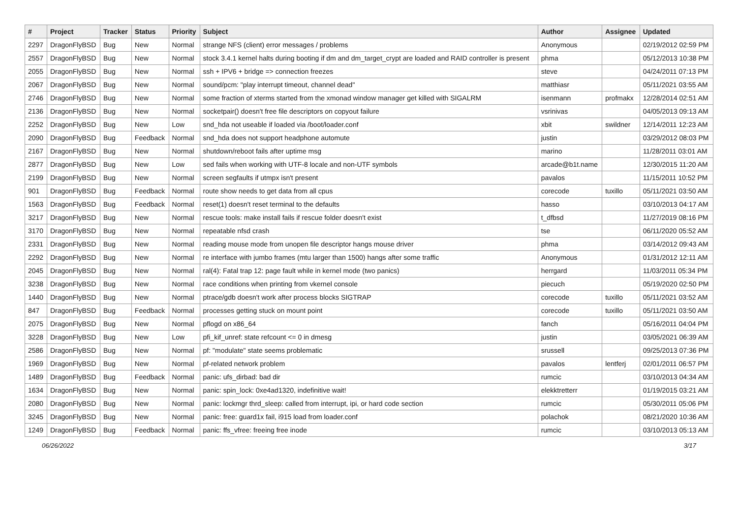| # | Project | Tracker | Status | Priority | Subject | Author | Assignee | Updated |
| --- | --- | --- | --- | --- | --- | --- | --- | --- |
| 2297 | DragonFlyBSD | Bug | New | Normal | strange NFS (client) error messages / problems | Anonymous | | 02/19/2012 02:59 PM |
| 2557 | DragonFlyBSD | Bug | New | Normal | stock 3.4.1 kernel halts during booting if dm and dm_target_crypt are loaded and RAID controller is present | phma | | 05/12/2013 10:38 PM |
| 2055 | DragonFlyBSD | Bug | New | Normal | ssh + IPV6 + bridge => connection freezes | steve | | 04/24/2011 07:13 PM |
| 2067 | DragonFlyBSD | Bug | New | Normal | sound/pcm: "play interrupt timeout, channel dead" | matthiasr | | 05/11/2021 03:55 AM |
| 2746 | DragonFlyBSD | Bug | New | Normal | some fraction of xterms started from the xmonad window manager get killed with SIGALRM | isenmann | profmakx | 12/28/2014 02:51 AM |
| 2136 | DragonFlyBSD | Bug | New | Normal | socketpair() doesn't free file descriptors on copyout failure | vsrinivas | | 04/05/2013 09:13 AM |
| 2252 | DragonFlyBSD | Bug | New | Low | snd_hda not useable if loaded via /boot/loader.conf | xbit | swildner | 12/14/2011 12:23 AM |
| 2090 | DragonFlyBSD | Bug | Feedback | Normal | snd_hda does not support headphone automute | justin | | 03/29/2012 08:03 PM |
| 2167 | DragonFlyBSD | Bug | New | Normal | shutdown/reboot fails after uptime msg | marino | | 11/28/2011 03:01 AM |
| 2877 | DragonFlyBSD | Bug | New | Low | sed fails when working with UTF-8 locale and non-UTF symbols | arcade@b1t.name | | 12/30/2015 11:20 AM |
| 2199 | DragonFlyBSD | Bug | New | Normal | screen segfaults if utmpx isn't present | pavalos | | 11/15/2011 10:52 PM |
| 901 | DragonFlyBSD | Bug | Feedback | Normal | route show needs to get data from all cpus | corecode | tuxillo | 05/11/2021 03:50 AM |
| 1563 | DragonFlyBSD | Bug | Feedback | Normal | reset(1) doesn't reset terminal to the defaults | hasso | | 03/10/2013 04:17 AM |
| 3217 | DragonFlyBSD | Bug | New | Normal | rescue tools: make install fails if rescue folder doesn't exist | t_dfbsd | | 11/27/2019 08:16 PM |
| 3170 | DragonFlyBSD | Bug | New | Normal | repeatable nfsd crash | tse | | 06/11/2020 05:52 AM |
| 2331 | DragonFlyBSD | Bug | New | Normal | reading mouse mode from unopen file descriptor hangs mouse driver | phma | | 03/14/2012 09:43 AM |
| 2292 | DragonFlyBSD | Bug | New | Normal | re interface with jumbo frames (mtu larger than 1500) hangs after some traffic | Anonymous | | 01/31/2012 12:11 AM |
| 2045 | DragonFlyBSD | Bug | New | Normal | ral(4): Fatal trap 12: page fault while in kernel mode (two panics) | herrgard | | 11/03/2011 05:34 PM |
| 3238 | DragonFlyBSD | Bug | New | Normal | race conditions when printing from vkernel console | piecuch | | 05/19/2020 02:50 PM |
| 1440 | DragonFlyBSD | Bug | New | Normal | ptrace/gdb doesn't work after process blocks SIGTRAP | corecode | tuxillo | 05/11/2021 03:52 AM |
| 847 | DragonFlyBSD | Bug | Feedback | Normal | processes getting stuck on mount point | corecode | tuxillo | 05/11/2021 03:50 AM |
| 2075 | DragonFlyBSD | Bug | New | Normal | pflogd on x86_64 | fanch | | 05/16/2011 04:04 PM |
| 3228 | DragonFlyBSD | Bug | New | Low | pfi_kif_unref: state refcount <= 0 in dmesg | justin | | 03/05/2021 06:39 AM |
| 2586 | DragonFlyBSD | Bug | New | Normal | pf: "modulate" state seems problematic | srussell | | 09/25/2013 07:36 PM |
| 1969 | DragonFlyBSD | Bug | New | Normal | pf-related network problem | pavalos | lentferj | 02/01/2011 06:57 PM |
| 1489 | DragonFlyBSD | Bug | Feedback | Normal | panic: ufs_dirbad: bad dir | rumcic | | 03/10/2013 04:34 AM |
| 1634 | DragonFlyBSD | Bug | New | Normal | panic: spin_lock: 0xe4ad1320, indefinitive wait! | elekktretterr | | 01/19/2015 03:21 AM |
| 2080 | DragonFlyBSD | Bug | New | Normal | panic: lockmgr thrd_sleep: called from interrupt, ipi, or hard code section | rumcic | | 05/30/2011 05:06 PM |
| 3245 | DragonFlyBSD | Bug | New | Normal | panic: free: guard1x fail, i915 load from loader.conf | polachok | | 08/21/2020 10:36 AM |
| 1249 | DragonFlyBSD | Bug | Feedback | Normal | panic: ffs_vfree: freeing free inode | rumcic | | 03/10/2013 05:13 AM |
06/26/2022 3/17